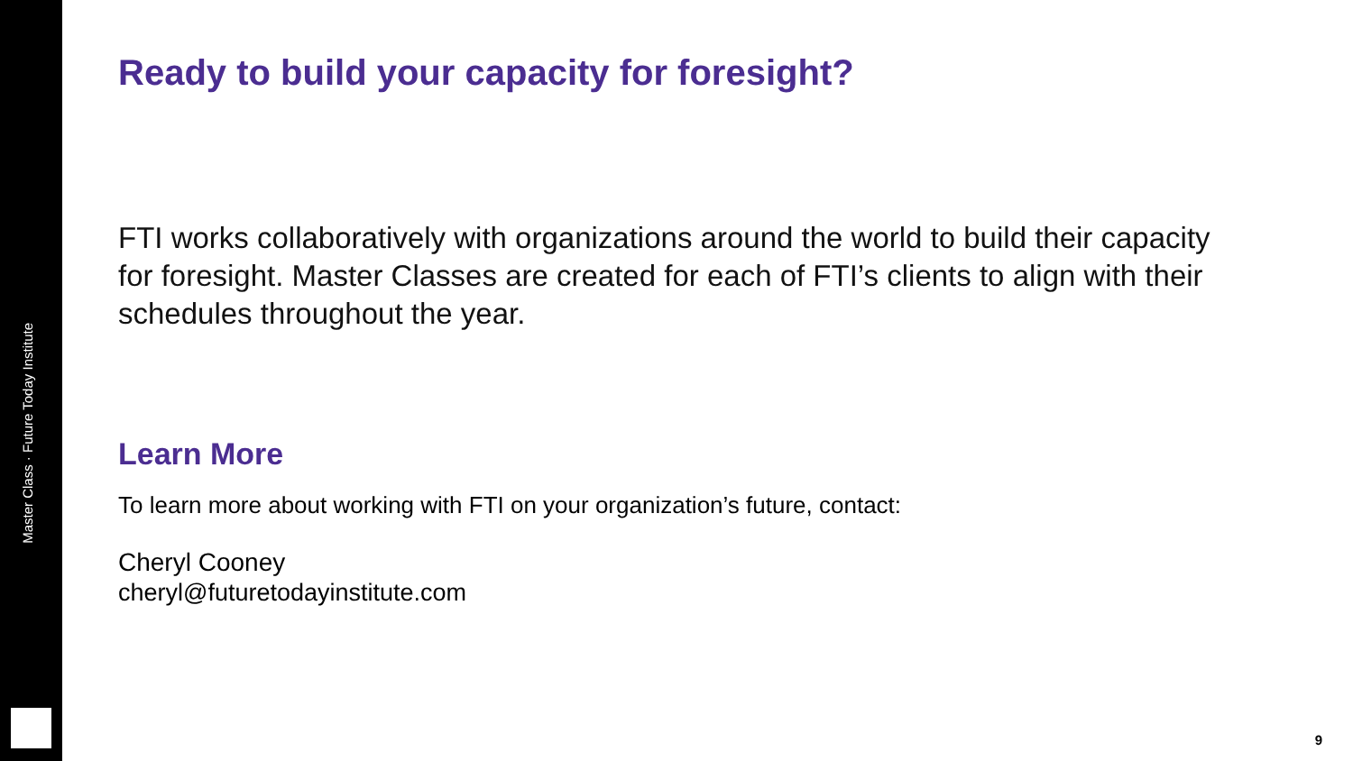Master Class · Future Today Institute
Ready to build your capacity for foresight?
FTI works collaboratively with organizations around the world to build their capacity for foresight. Master Classes are created for each of FTI’s clients to align with their schedules throughout the year.
Learn More
To learn more about working with FTI on your organization’s future, contact:
Cheryl Cooney
cheryl@futuretodayinstitute.com
9